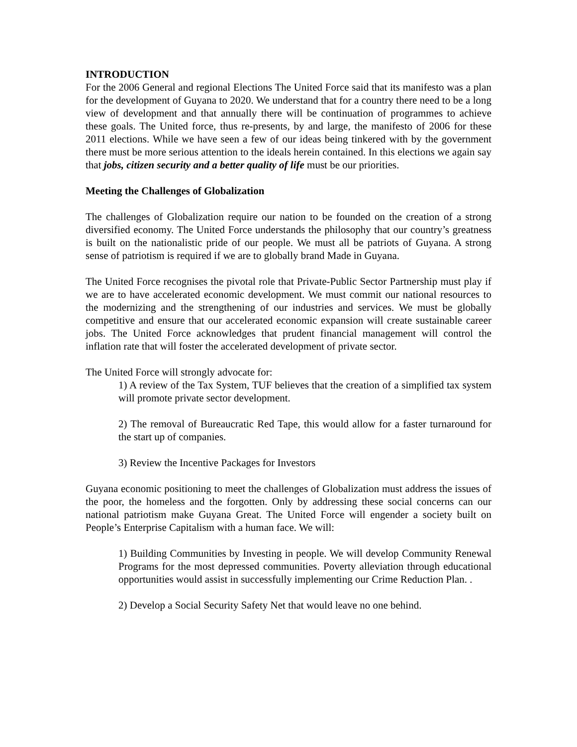INTRODUCTION
For the 2006 General and regional Elections The United Force said that its manifesto was a plan for the development of Guyana to 2020. We understand that for a country there need to be a long view of development and that annually there will be continuation of programmes to achieve these goals. The United force, thus re-presents, by and large, the manifesto of 2006 for these 2011 elections. While we have seen a few of our ideas being tinkered with by the government there must be more serious attention to the ideals herein contained. In this elections we again say that jobs, citizen security and a better quality of life must be our priorities.
Meeting the Challenges of Globalization
The challenges of Globalization require our nation to be founded on the creation of a strong diversified economy. The United Force understands the philosophy that our country’s greatness is built on the nationalistic pride of our people. We must all be patriots of Guyana. A strong sense of patriotism is required if we are to globally brand Made in Guyana.
The United Force recognises the pivotal role that Private-Public Sector Partnership must play if we are to have accelerated economic development. We must commit our national resources to the modernizing and the strengthening of our industries and services. We must be globally competitive and ensure that our accelerated economic expansion will create sustainable career jobs. The United Force acknowledges that prudent financial management will control the inflation rate that will foster the accelerated development of private sector.
The United Force will strongly advocate for:
1) A review of the Tax System, TUF believes that the creation of a simplified tax system will promote private sector development.
2) The removal of Bureaucratic Red Tape, this would allow for a faster turnaround for the start up of companies.
3) Review the Incentive Packages for Investors
Guyana economic positioning to meet the challenges of Globalization must address the issues of the poor, the homeless and the forgotten. Only by addressing these social concerns can our national patriotism make Guyana Great. The United Force will engender a society built on People’s Enterprise Capitalism with a human face. We will:
1) Building Communities by Investing in people. We will develop Community Renewal Programs for the most depressed communities. Poverty alleviation through educational opportunities would assist in successfully implementing our Crime Reduction Plan. .
2) Develop a Social Security Safety Net that would leave no one behind.